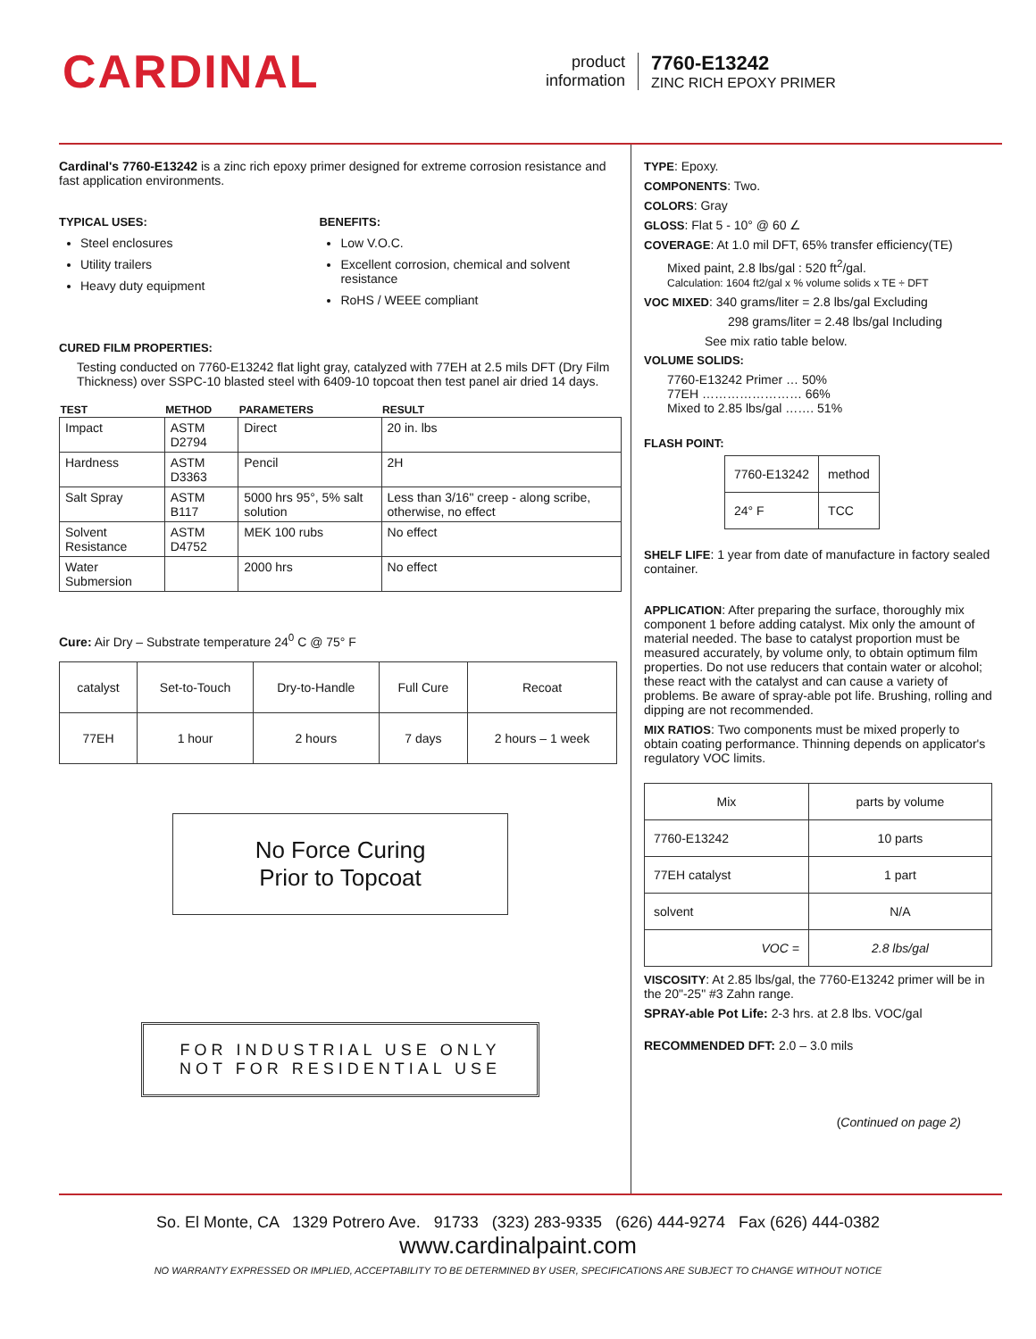CARDINAL
product
information
7760-E13242
ZINC RICH EPOXY PRIMER
Cardinal's 7760-E13242 is a zinc rich epoxy primer designed for extreme corrosion resistance and fast application environments.
TYPICAL USES:
Steel enclosures
Utility trailers
Heavy duty equipment
BENEFITS:
Low V.O.C.
Excellent corrosion, chemical and solvent resistance
RoHS / WEEE compliant
CURED FILM PROPERTIES:
Testing conducted on 7760-E13242 flat light gray, catalyzed with 77EH at 2.5 mils DFT (Dry Film Thickness) over SSPC-10 blasted steel with 6409-10 topcoat then test panel air dried 14 days.
| TEST | METHOD | PARAMETERS | RESULT |
| --- | --- | --- | --- |
| Impact | ASTM D2794 | Direct | 20 in. lbs |
| Hardness | ASTM D3363 | Pencil | 2H |
| Salt Spray | ASTM B117 | 5000 hrs 95°, 5% salt solution | Less than 3/16" creep - along scribe, otherwise, no effect |
| Solvent Resistance | ASTM D4752 | MEK 100 rubs | No effect |
| Water Submersion | | 2000 hrs | No effect |
Cure: Air Dry – Substrate temperature 24<sup>0</sup> C @ 75° F
| catalyst | Set-to-Touch | Dry-to-Handle | Full Cure | Recoat |
| 77EH | 1 hour | 2 hours | 7 days | 2 hours – 1 week |
No Force Curing
Prior to Topcoat
FOR INDUSTRIAL USE ONLY
NOT FOR RESIDENTIAL USE
TYPE: Epoxy.
COMPONENTS: Two.
COLORS: Gray
GLOSS: Flat 5 - 10° @ 60 ∠
COVERAGE: At 1.0 mil DFT, 65% transfer efficiency(TE)
Mixed paint, 2.8 lbs/gal : 520 ft<sup>2</sup>/gal.
Calculation: 1604 ft2/gal x % volume solids x TE ÷ DFT
VOC MIXED: 340 grams/liter = 2.8 lbs/gal Excluding
298 grams/liter = 2.48 lbs/gal Including
See mix ratio table below.
VOLUME SOLIDS:
7760-E13242 Primer … 50%
77EH …………………… 66%
Mixed to 2.85 lbs/gal ……. 51%
FLASH POINT:
| 7760-E13242 | method |
| 24° F | TCC |
SHELF LIFE: 1 year from date of manufacture in factory sealed container.
APPLICATION: After preparing the surface, thoroughly mix component 1 before adding catalyst. Mix only the amount of material needed. The base to catalyst proportion must be measured accurately, by volume only, to obtain optimum film properties. Do not use reducers that contain water or alcohol; these react with the catalyst and can cause a variety of problems. Be aware of spray-able pot life. Brushing, rolling and dipping are not recommended.
MIX RATIOS: Two components must be mixed properly to obtain coating performance. Thinning depends on applicator's regulatory VOC limits.
| Mix | parts by volume |
| 7760-E13242 | 10 parts |
| 77EH catalyst | 1 part |
| solvent | N/A |
| VOC = | 2.8 lbs/gal |
VISCOSITY: At 2.85 lbs/gal, the 7760-E13242 primer will be in the 20"-25" #3 Zahn range.
SPRAY-able Pot Life: 2-3 hrs. at 2.8 lbs. VOC/gal
RECOMMENDED DFT: 2.0 – 3.0 mils
(Continued on page 2)
So. El Monte, CA 1329 Potrero Ave. 91733 (323) 283-9335 (626) 444-9274 Fax (626) 444-0382
www.cardinalpaint.com
NO WARRANTY EXPRESSED OR IMPLIED, ACCEPTABILITY TO BE DETERMINED BY USER, SPECIFICATIONS ARE SUBJECT TO CHANGE WITHOUT NOTICE